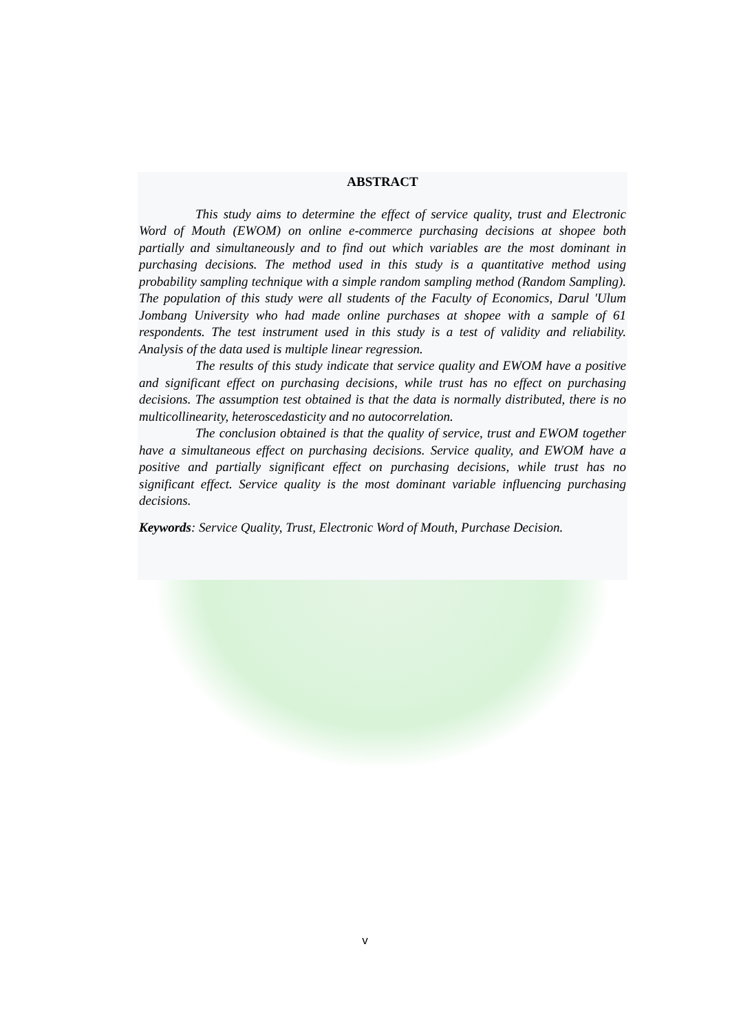ABSTRACT
This study aims to determine the effect of service quality, trust and Electronic Word of Mouth (EWOM) on online e-commerce purchasing decisions at shopee both partially and simultaneously and to find out which variables are the most dominant in purchasing decisions. The method used in this study is a quantitative method using probability sampling technique with a simple random sampling method (Random Sampling). The population of this study were all students of the Faculty of Economics, Darul 'Ulum Jombang University who had made online purchases at shopee with a sample of 61 respondents. The test instrument used in this study is a test of validity and reliability. Analysis of the data used is multiple linear regression.
The results of this study indicate that service quality and EWOM have a positive and significant effect on purchasing decisions, while trust has no effect on purchasing decisions. The assumption test obtained is that the data is normally distributed, there is no multicollinearity, heteroscedasticity and no autocorrelation.
The conclusion obtained is that the quality of service, trust and EWOM together have a simultaneous effect on purchasing decisions. Service quality, and EWOM have a positive and partially significant effect on purchasing decisions, while trust has no significant effect. Service quality is the most dominant variable influencing purchasing decisions.
Keywords: Service Quality, Trust, Electronic Word of Mouth, Purchase Decision.
v